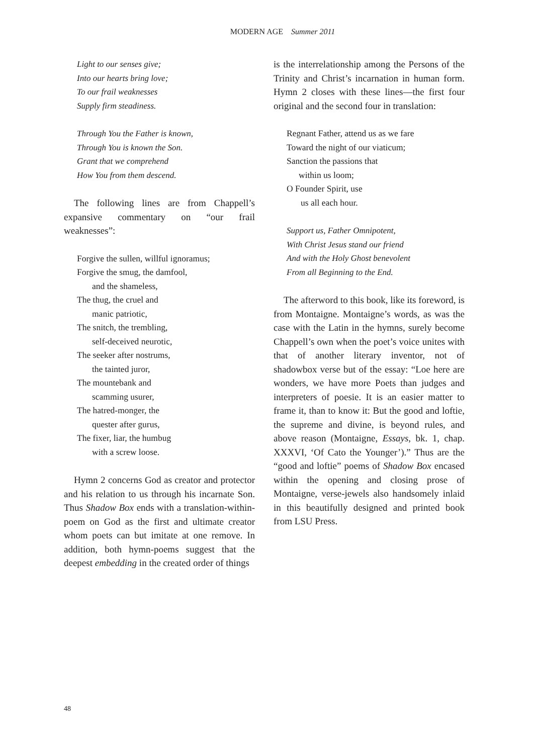MODERN AGE Summer 2011
Light to our senses give;
Into our hearts bring love;
To our frail weaknesses
Supply firm steadiness.
Through You the Father is known,
Through You is known the Son.
Grant that we comprehend
How You from them descend.
The following lines are from Chappell’s expansive commentary on “our frail weaknesses”:
Forgive the sullen, willful ignoramus;
Forgive the smug, the damfool,
and the shameless,
The thug, the cruel and
manic patriotic,
The snitch, the trembling,
self-deceived neurotic,
The seeker after nostrums,
the tainted juror,
The mountebank and
scamming usurer,
The hatred-monger, the
quester after gurus,
The fixer, liar, the humbug
with a screw loose.
Hymn 2 concerns God as creator and protector and his relation to us through his incarnate Son. Thus Shadow Box ends with a translation-within-poem on God as the first and ultimate creator whom poets can but imitate at one remove. In addition, both hymn-poems suggest that the deepest embedding in the created order of things
is the interrelationship among the Persons of the Trinity and Christ’s incarnation in human form. Hymn 2 closes with these lines—the first four original and the second four in translation:
Regnant Father, attend us as we fare
Toward the night of our viaticum;
Sanction the passions that
within us loom;
O Founder Spirit, use
us all each hour.
Support us, Father Omnipotent,
With Christ Jesus stand our friend
And with the Holy Ghost benevolent
From all Beginning to the End.
The afterword to this book, like its foreword, is from Montaigne. Montaigne’s words, as was the case with the Latin in the hymns, surely become Chappell’s own when the poet’s voice unites with that of another literary inventor, not of shadowbox verse but of the essay: “Loe here are wonders, we have more Poets than judges and interpreters of poesie. It is an easier matter to frame it, than to know it: But the good and loftie, the supreme and divine, is beyond rules, and above reason (Montaigne, Essays, bk. 1, chap. XXXVI, ‘Of Cato the Younger’).” Thus are the “good and loftie” poems of Shadow Box encased within the opening and closing prose of Montaigne, verse-jewels also handsomely inlaid in this beautifully designed and printed book from LSU Press.
48